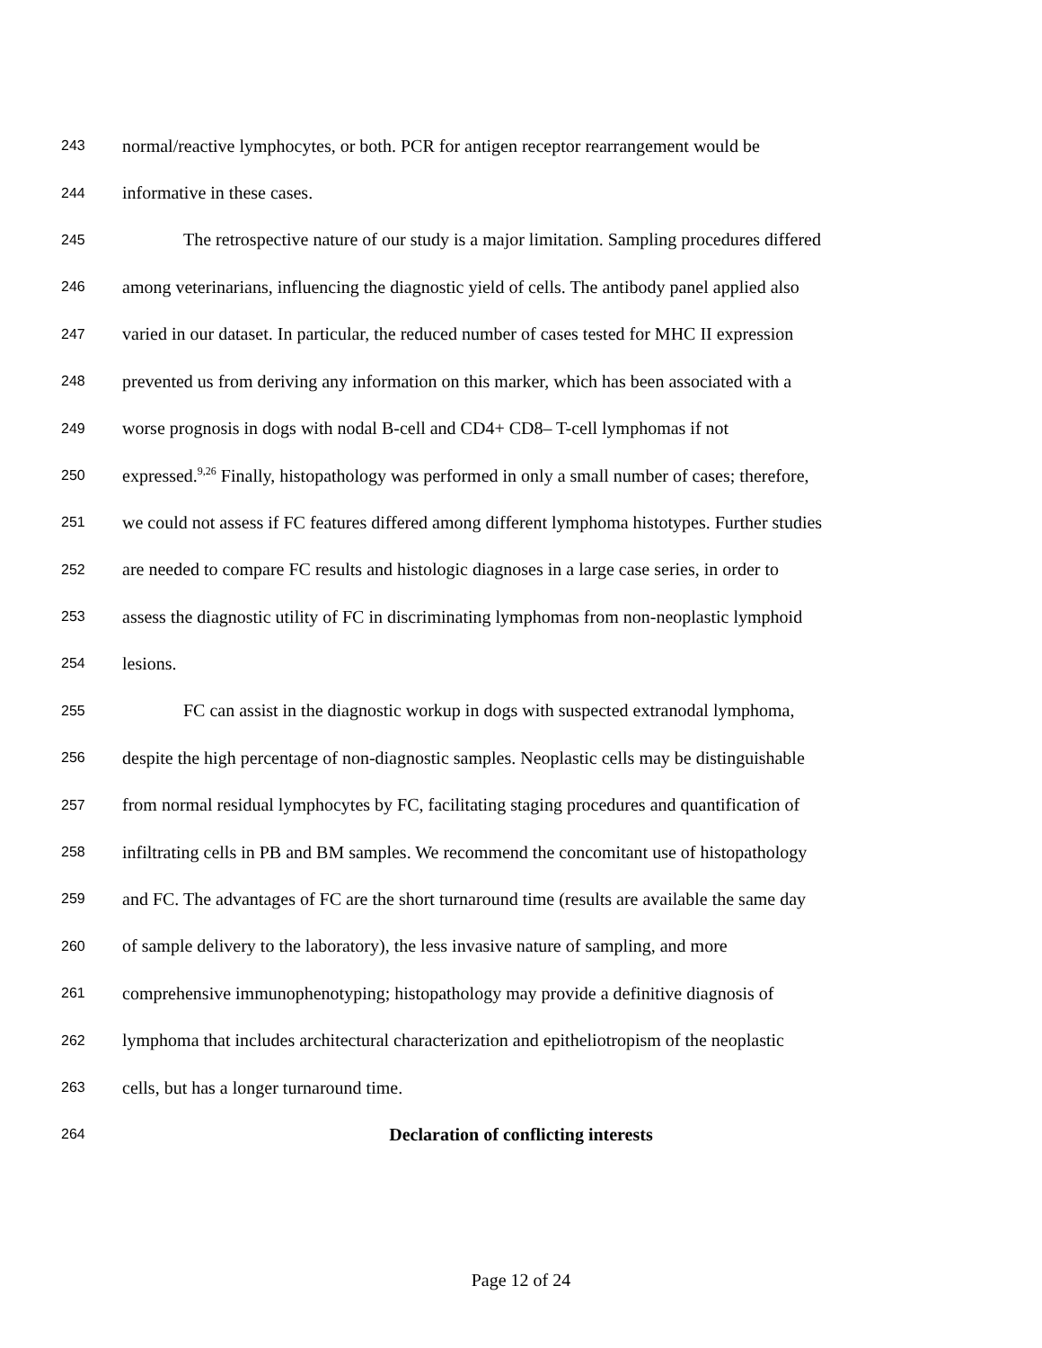243 normal/reactive lymphocytes, or both. PCR for antigen receptor rearrangement would be
244 informative in these cases.
245 The retrospective nature of our study is a major limitation. Sampling procedures differed
246 among veterinarians, influencing the diagnostic yield of cells. The antibody panel applied also
247 varied in our dataset. In particular, the reduced number of cases tested for MHC II expression
248 prevented us from deriving any information on this marker, which has been associated with a
249 worse prognosis in dogs with nodal B-cell and CD4+ CD8– T-cell lymphomas if not
250 expressed.<sup>9,26</sup> Finally, histopathology was performed in only a small number of cases; therefore,
251 we could not assess if FC features differed among different lymphoma histotypes. Further studies
252 are needed to compare FC results and histologic diagnoses in a large case series, in order to
253 assess the diagnostic utility of FC in discriminating lymphomas from non-neoplastic lymphoid
254 lesions.
255 FC can assist in the diagnostic workup in dogs with suspected extranodal lymphoma,
256 despite the high percentage of non-diagnostic samples. Neoplastic cells may be distinguishable
257 from normal residual lymphocytes by FC, facilitating staging procedures and quantification of
258 infiltrating cells in PB and BM samples. We recommend the concomitant use of histopathology
259 and FC. The advantages of FC are the short turnaround time (results are available the same day
260 of sample delivery to the laboratory), the less invasive nature of sampling, and more
261 comprehensive immunophenotyping; histopathology may provide a definitive diagnosis of
262 lymphoma that includes architectural characterization and epitheliotropism of the neoplastic
263 cells, but has a longer turnaround time.
264 Declaration of conflicting interests
Page 12 of 24